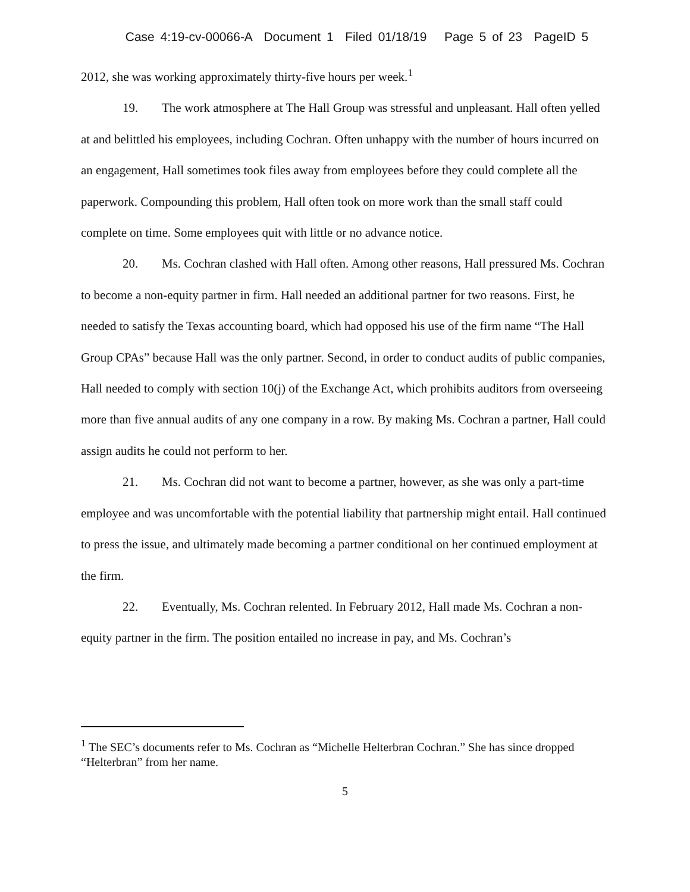Case 4:19-cv-00066-A Document 1 Filed 01/18/19 Page 5 of 23 PageID 5
2012, she was working approximately thirty-five hours per week.<sup>1</sup>
19. The work atmosphere at The Hall Group was stressful and unpleasant. Hall often yelled at and belittled his employees, including Cochran. Often unhappy with the number of hours incurred on an engagement, Hall sometimes took files away from employees before they could complete all the paperwork. Compounding this problem, Hall often took on more work than the small staff could complete on time. Some employees quit with little or no advance notice.
20. Ms. Cochran clashed with Hall often. Among other reasons, Hall pressured Ms. Cochran to become a non-equity partner in firm. Hall needed an additional partner for two reasons. First, he needed to satisfy the Texas accounting board, which had opposed his use of the firm name “The Hall Group CPAs” because Hall was the only partner. Second, in order to conduct audits of public companies, Hall needed to comply with section 10(j) of the Exchange Act, which prohibits auditors from overseeing more than five annual audits of any one company in a row. By making Ms. Cochran a partner, Hall could assign audits he could not perform to her.
21. Ms. Cochran did not want to become a partner, however, as she was only a part-time employee and was uncomfortable with the potential liability that partnership might entail. Hall continued to press the issue, and ultimately made becoming a partner conditional on her continued employment at the firm.
22. Eventually, Ms. Cochran relented. In February 2012, Hall made Ms. Cochran a non-equity partner in the firm. The position entailed no increase in pay, and Ms. Cochran’s
<sup>1</sup> The SEC’s documents refer to Ms. Cochran as “Michelle Helterbran Cochran.” She has since dropped “Helterbran” from her name.
5